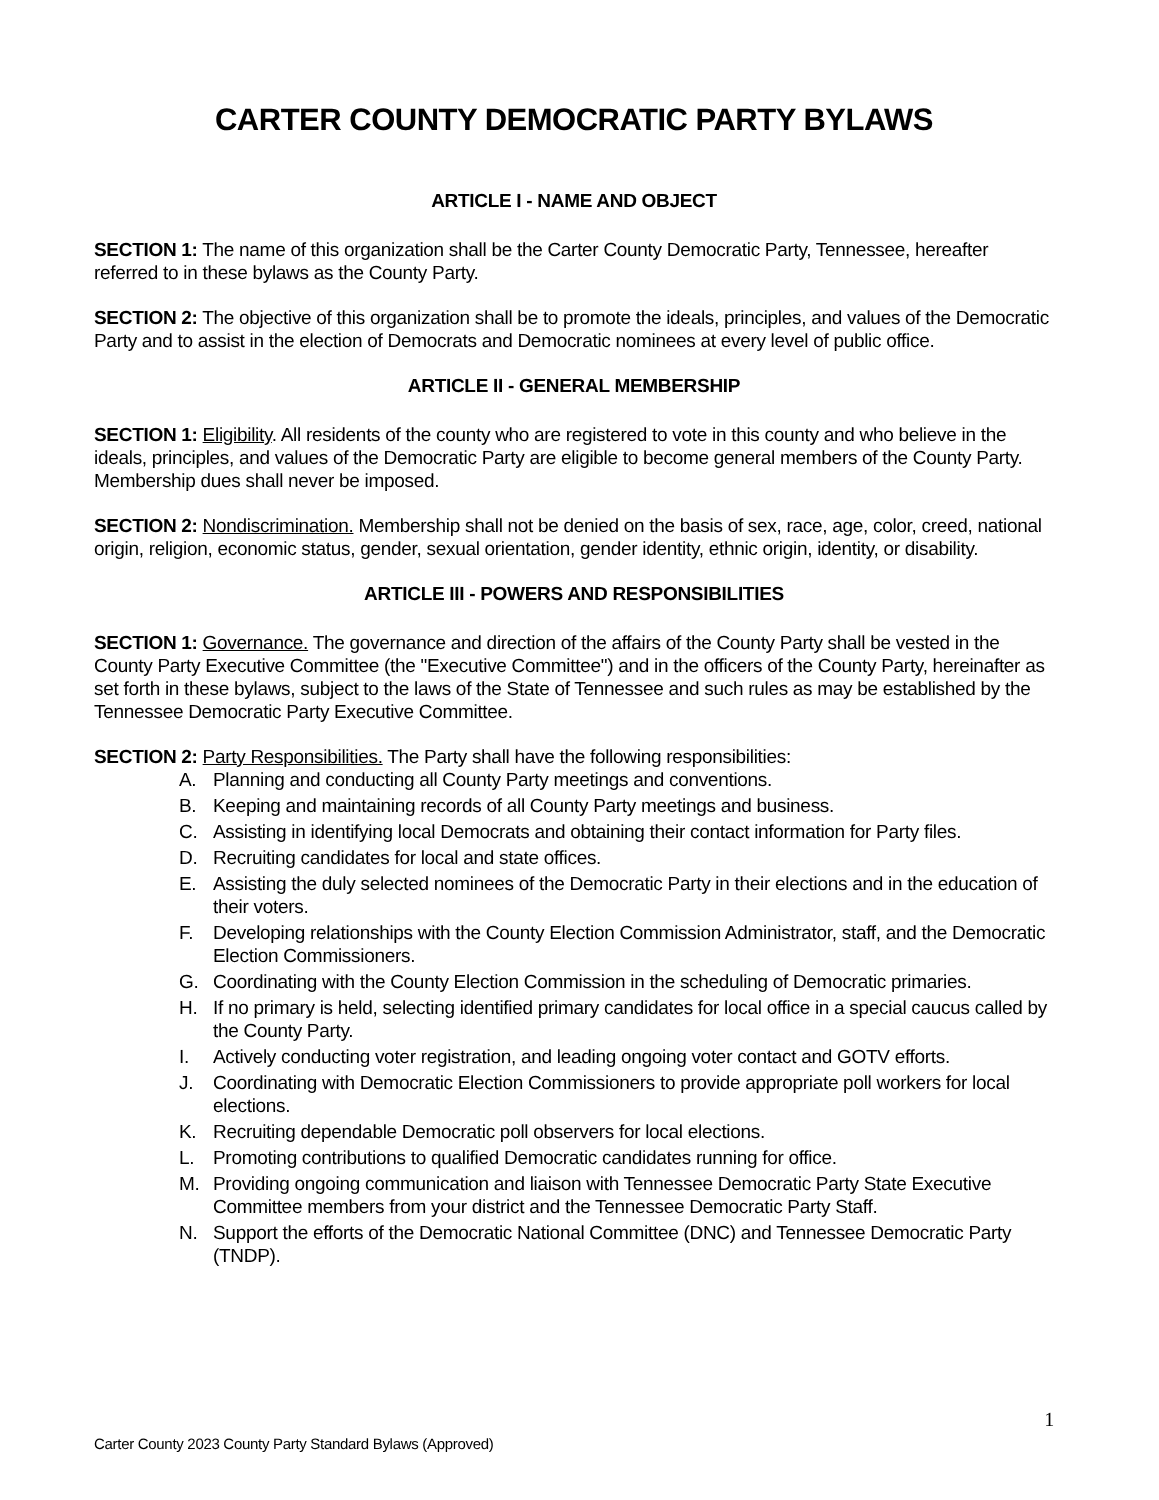CARTER COUNTY DEMOCRATIC PARTY BYLAWS
ARTICLE I - NAME AND OBJECT
SECTION 1: The name of this organization shall be the Carter County Democratic Party, Tennessee, hereafter referred to in these bylaws as the County Party.
SECTION 2: The objective of this organization shall be to promote the ideals, principles, and values of the Democratic Party and to assist in the election of Democrats and Democratic nominees at every level of public office.
ARTICLE II - GENERAL MEMBERSHIP
SECTION 1: Eligibility. All residents of the county who are registered to vote in this county and who believe in the ideals, principles, and values of the Democratic Party are eligible to become general members of the County Party. Membership dues shall never be imposed.
SECTION 2: Nondiscrimination. Membership shall not be denied on the basis of sex, race, age, color, creed, national origin, religion, economic status, gender, sexual orientation, gender identity, ethnic origin, identity, or disability.
ARTICLE III - POWERS AND RESPONSIBILITIES
SECTION 1: Governance. The governance and direction of the affairs of the County Party shall be vested in the County Party Executive Committee (the "Executive Committee") and in the officers of the County Party, hereinafter as set forth in these bylaws, subject to the laws of the State of Tennessee and such rules as may be established by the Tennessee Democratic Party Executive Committee.
SECTION 2: Party Responsibilities. The Party shall have the following responsibilities:
A. Planning and conducting all County Party meetings and conventions.
B. Keeping and maintaining records of all County Party meetings and business.
C. Assisting in identifying local Democrats and obtaining their contact information for Party files.
D. Recruiting candidates for local and state offices.
E. Assisting the duly selected nominees of the Democratic Party in their elections and in the education of their voters.
F. Developing relationships with the County Election Commission Administrator, staff, and the Democratic Election Commissioners.
G. Coordinating with the County Election Commission in the scheduling of Democratic primaries.
H. If no primary is held, selecting identified primary candidates for local office in a special caucus called by the County Party.
I. Actively conducting voter registration, and leading ongoing voter contact and GOTV efforts.
J. Coordinating with Democratic Election Commissioners to provide appropriate poll workers for local elections.
K. Recruiting dependable Democratic poll observers for local elections.
L. Promoting contributions to qualified Democratic candidates running for office.
M. Providing ongoing communication and liaison with Tennessee Democratic Party State Executive Committee members from your district and the Tennessee Democratic Party Staff.
N. Support the efforts of the Democratic National Committee (DNC) and Tennessee Democratic Party (TNDP).
1
Carter County 2023 County Party Standard Bylaws (Approved)